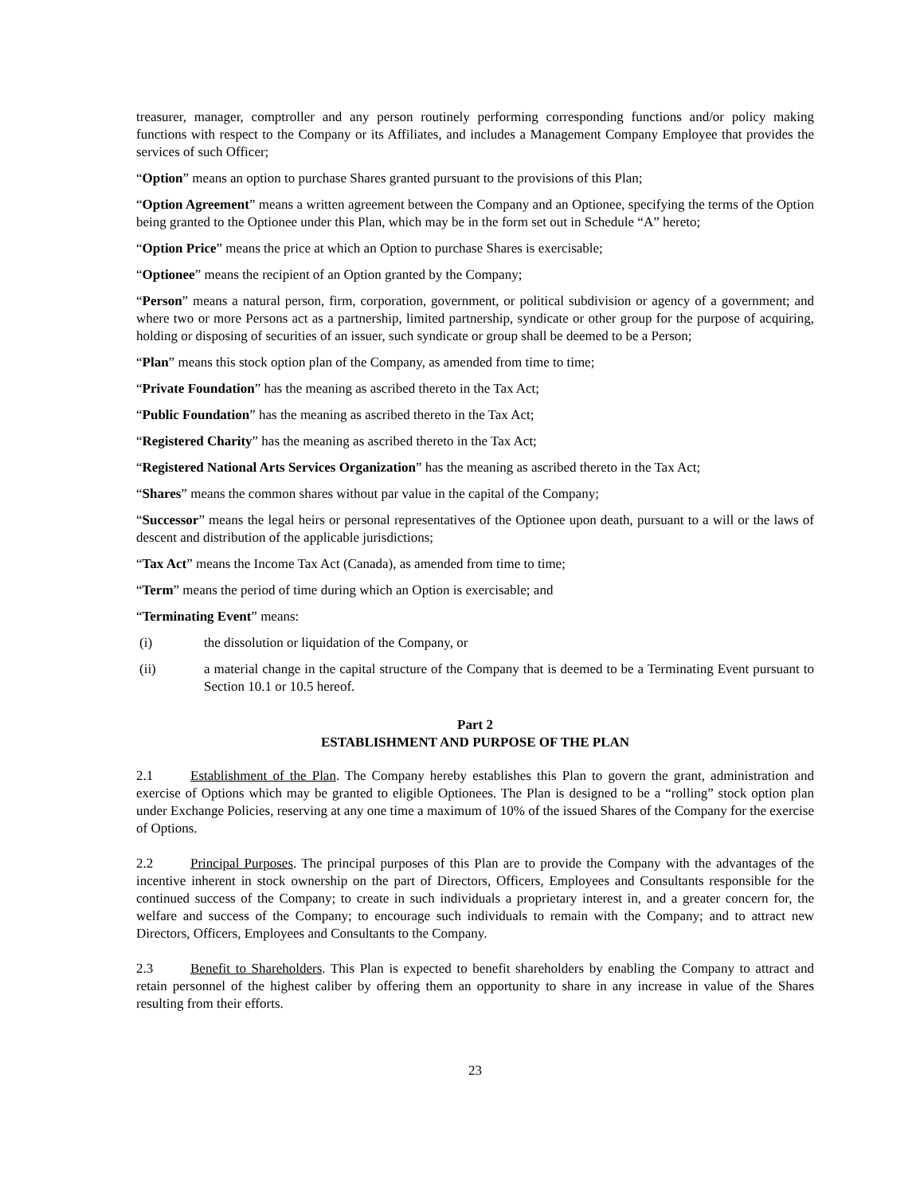treasurer, manager, comptroller and any person routinely performing corresponding functions and/or policy making functions with respect to the Company or its Affiliates, and includes a Management Company Employee that provides the services of such Officer;
“Option” means an option to purchase Shares granted pursuant to the provisions of this Plan;
“Option Agreement” means a written agreement between the Company and an Optionee, specifying the terms of the Option being granted to the Optionee under this Plan, which may be in the form set out in Schedule “A” hereto;
“Option Price” means the price at which an Option to purchase Shares is exercisable;
“Optionee” means the recipient of an Option granted by the Company;
“Person” means a natural person, firm, corporation, government, or political subdivision or agency of a government; and where two or more Persons act as a partnership, limited partnership, syndicate or other group for the purpose of acquiring, holding or disposing of securities of an issuer, such syndicate or group shall be deemed to be a Person;
“Plan” means this stock option plan of the Company, as amended from time to time;
“Private Foundation” has the meaning as ascribed thereto in the Tax Act;
“Public Foundation” has the meaning as ascribed thereto in the Tax Act;
“Registered Charity” has the meaning as ascribed thereto in the Tax Act;
“Registered National Arts Services Organization” has the meaning as ascribed thereto in the Tax Act;
“Shares” means the common shares without par value in the capital of the Company;
“Successor” means the legal heirs or personal representatives of the Optionee upon death, pursuant to a will or the laws of descent and distribution of the applicable jurisdictions;
“Tax Act” means the Income Tax Act (Canada), as amended from time to time;
“Term” means the period of time during which an Option is exercisable; and
“Terminating Event” means:
(i) the dissolution or liquidation of the Company, or
(ii) a material change in the capital structure of the Company that is deemed to be a Terminating Event pursuant to Section 10.1 or 10.5 hereof.
Part 2
ESTABLISHMENT AND PURPOSE OF THE PLAN
2.1 Establishment of the Plan. The Company hereby establishes this Plan to govern the grant, administration and exercise of Options which may be granted to eligible Optionees. The Plan is designed to be a “rolling” stock option plan under Exchange Policies, reserving at any one time a maximum of 10% of the issued Shares of the Company for the exercise of Options.
2.2 Principal Purposes. The principal purposes of this Plan are to provide the Company with the advantages of the incentive inherent in stock ownership on the part of Directors, Officers, Employees and Consultants responsible for the continued success of the Company; to create in such individuals a proprietary interest in, and a greater concern for, the welfare and success of the Company; to encourage such individuals to remain with the Company; and to attract new Directors, Officers, Employees and Consultants to the Company.
2.3 Benefit to Shareholders. This Plan is expected to benefit shareholders by enabling the Company to attract and retain personnel of the highest caliber by offering them an opportunity to share in any increase in value of the Shares resulting from their efforts.
23